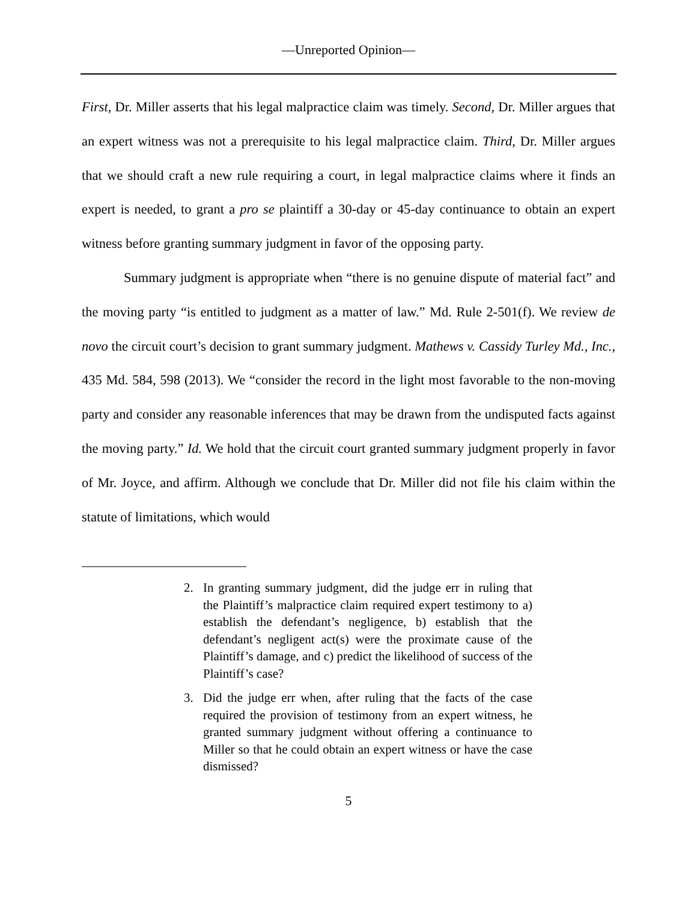—Unreported Opinion—
First, Dr. Miller asserts that his legal malpractice claim was timely. Second, Dr. Miller argues that an expert witness was not a prerequisite to his legal malpractice claim. Third, Dr. Miller argues that we should craft a new rule requiring a court, in legal malpractice claims where it finds an expert is needed, to grant a pro se plaintiff a 30-day or 45-day continuance to obtain an expert witness before granting summary judgment in favor of the opposing party.
Summary judgment is appropriate when “there is no genuine dispute of material fact” and the moving party “is entitled to judgment as a matter of law.” Md. Rule 2-501(f). We review de novo the circuit court’s decision to grant summary judgment. Mathews v. Cassidy Turley Md., Inc., 435 Md. 584, 598 (2013). We “consider the record in the light most favorable to the non-moving party and consider any reasonable inferences that may be drawn from the undisputed facts against the moving party.” Id. We hold that the circuit court granted summary judgment properly in favor of Mr. Joyce, and affirm. Although we conclude that Dr. Miller did not file his claim within the statute of limitations, which would
2. In granting summary judgment, did the judge err in ruling that the Plaintiff’s malpractice claim required expert testimony to a) establish the defendant’s negligence, b) establish that the defendant’s negligent act(s) were the proximate cause of the Plaintiff’s damage, and c) predict the likelihood of success of the Plaintiff’s case?
3. Did the judge err when, after ruling that the facts of the case required the provision of testimony from an expert witness, he granted summary judgment without offering a continuance to Miller so that he could obtain an expert witness or have the case dismissed?
5